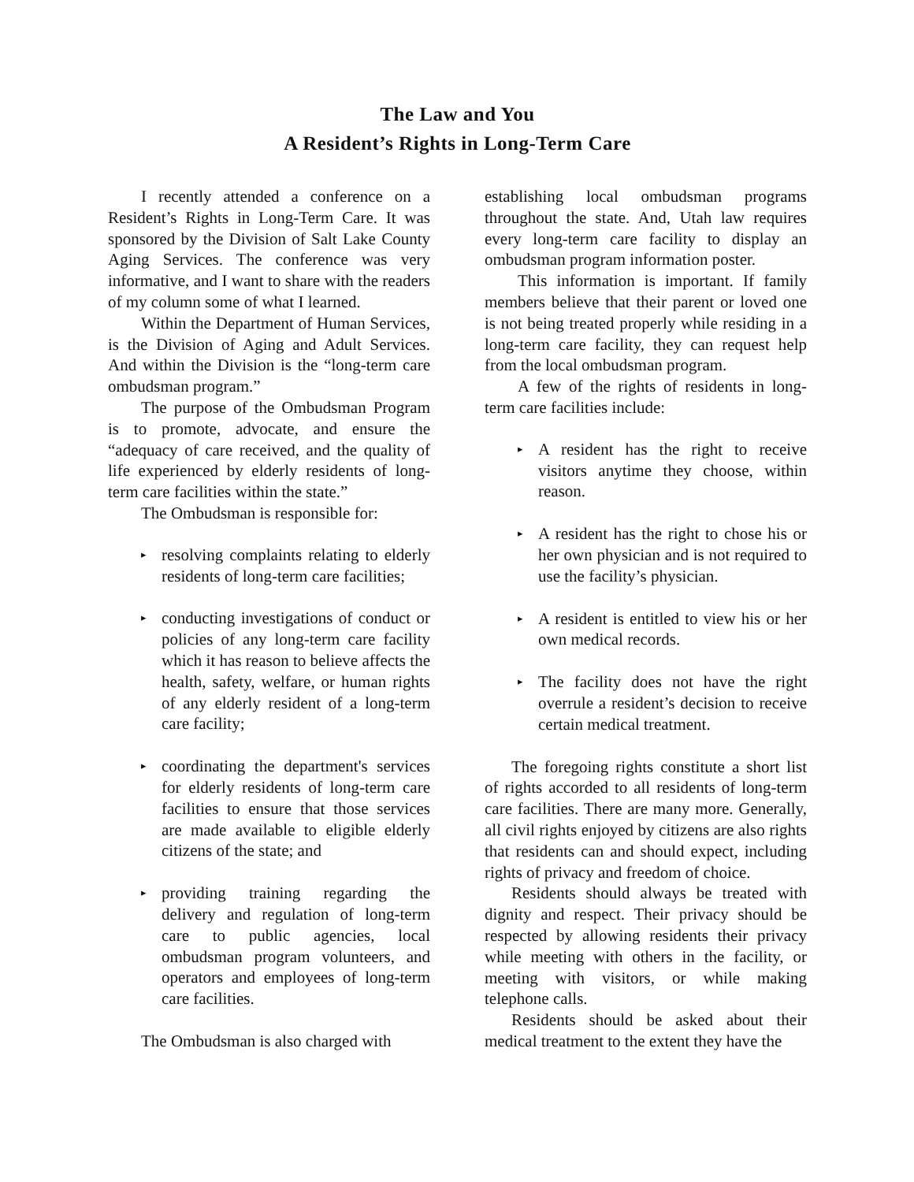The Law and You
A Resident’s Rights in Long-Term Care
I recently attended a conference on a Resident’s Rights in Long-Term Care. It was sponsored by the Division of Salt Lake County Aging Services. The conference was very informative, and I want to share with the readers of my column some of what I learned.
Within the Department of Human Services, is the Division of Aging and Adult Services. And within the Division is the “long-term care ombudsman program.”
The purpose of the Ombudsman Program is to promote, advocate, and ensure the “adequacy of care received, and the quality of life experienced by elderly residents of long-term care facilities within the state.”
The Ombudsman is responsible for:
▸ resolving complaints relating to elderly residents of long-term care facilities;
▸ conducting investigations of conduct or policies of any long-term care facility which it has reason to believe affects the health, safety, welfare, or human rights of any elderly resident of a long-term care facility;
▸ coordinating the department's services for elderly residents of long-term care facilities to ensure that those services are made available to eligible elderly citizens of the state; and
▸ providing training regarding the delivery and regulation of long-term care to public agencies, local ombudsman program volunteers, and operators and employees of long-term care facilities.
The Ombudsman is also charged with
establishing local ombudsman programs throughout the state. And, Utah law requires every long-term care facility to display an ombudsman program information poster.
This information is important. If family members believe that their parent or loved one is not being treated properly while residing in a long-term care facility, they can request help from the local ombudsman program.
A few of the rights of residents in long-term care facilities include:
▸ A resident has the right to receive visitors anytime they choose, within reason.
▸ A resident has the right to chose his or her own physician and is not required to use the facility’s physician.
▸ A resident is entitled to view his or her own medical records.
▸ The facility does not have the right overrule a resident’s decision to receive certain medical treatment.
The foregoing rights constitute a short list of rights accorded to all residents of long-term care facilities. There are many more. Generally, all civil rights enjoyed by citizens are also rights that residents can and should expect, including rights of privacy and freedom of choice.
Residents should always be treated with dignity and respect. Their privacy should be respected by allowing residents their privacy while meeting with others in the facility, or meeting with visitors, or while making telephone calls.
Residents should be asked about their medical treatment to the extent they have the